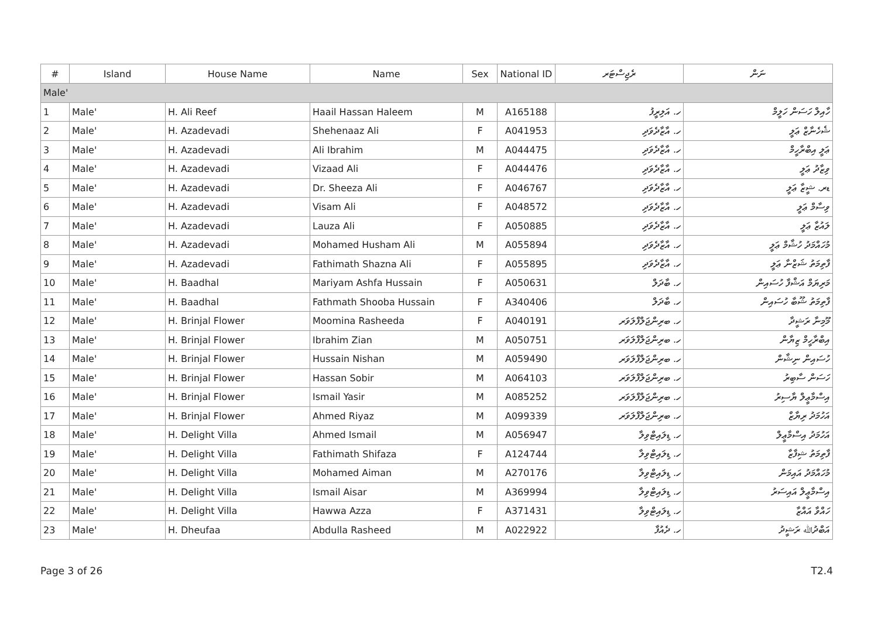| # | Island | House Name | Name | Sex | National ID | ރެޖިސްޓަރ | ނަން |
| --- | --- | --- | --- | --- | --- | --- | --- |
| Male' | | | | | | | |
| 1 | Male' | H. Ali Reef | Haail Hassan Haleem | M | A165188 | ހ. އަލިރީފު | ހާއިލް ހަސަން ހަލީމް |
| 2 | Male' | H. Azadevadi | Shehenaaz Ali | F | A041953 | ހ. އާޒާދެވަދި | ޝެހެނާޒް ޢަލީ |
| 3 | Male' | H. Azadevadi | Ali Ibrahim | M | A044475 | ހ. އާޒާދެވަދި | ޢަލީ އިބްރާހީމް |
| 4 | Male' | H. Azadevadi | Vizaad Ali | F | A044476 | ހ. އާޒާދެވަދި | ވިޒާދު ޢަލީ |
| 5 | Male' | H. Azadevadi | Dr. Sheeza Ali | F | A046767 | ހ. އާޒާދެވަދި | ޑރ. ޝީޒާ ޢަލީ |
| 6 | Male' | H. Azadevadi | Visam Ali | F | A048572 | ހ. އާޒާދެވަދި | ވިސާމް ޢަލީ |
| 7 | Male' | H. Azadevadi | Lauza Ali | F | A050885 | ހ. އާޒާދެވަދި | ލައުޒާ ޢަލީ |
| 8 | Male' | H. Azadevadi | Mohamed Husham Ali | M | A055894 | ހ. އާޒާދެވަދި | މުހައްމަދު ހުޝާމް ޢަލީ |
| 9 | Male' | H. Azadevadi | Fathimath Shazna Ali | F | A055895 | ހ. އާޒާދެވަދި | ފާތިމަތު ޝަޒްނާ ޢަލީ |
| 10 | Male' | H. Baadhal | Mariyam Ashfa Hussain | F | A050631 | ހ. ބާދަލް | މަރިޔަމް އަޝްފާ ހުސައިން |
| 11 | Male' | H. Baadhal | Fathmath Shooba Hussain | F | A340406 | ހ. ބާދަލް | ފާތިމަތު ޝޫބާ ހުސައިން |
| 12 | Male' | H. Brinjal Flower | Moomina Rasheeda | F | A040191 | ހ. ބރިންޖަލްފްލަވަރ | މޫމިނާ ރަޝީދާ |
| 13 | Male' | H. Brinjal Flower | Ibrahim Zian | M | A050751 | ހ. ބރިންޖަލްފްލަވަރ | އިބްރާހީމް ޒިޔާން |
| 14 | Male' | H. Brinjal Flower | Hussain Nishan | M | A059490 | ހ. ބރިންޖަލްފްލަވަރ | ހުސައިން ނިޝާން |
| 15 | Male' | H. Brinjal Flower | Hassan Sobir | M | A064103 | ހ. ބރިންޖަލްފްލަވަރ | ހަސަން ސާބިރު |
| 16 | Male' | H. Brinjal Flower | Ismail Yasir | M | A085252 | ހ. ބރިންޖަލްފްލަވަރ | އިސްމާޢީލް ޔާސިރު |
| 17 | Male' | H. Brinjal Flower | Ahmed Riyaz | M | A099339 | ހ. ބރިންޖަލްފްލަވަރ | އަހުމަދު ރިޔާޒް |
| 18 | Male' | H. Delight Villa | Ahmed Ismail | M | A056947 | ހ. ޑިލައިޓްވިލާ | އަހުމަދު އިސްމާޢީލް |
| 19 | Male' | H. Delight Villa | Fathimath Shifaza | F | A124744 | ހ. ޑިލައިޓްވިލާ | ފާތިމަތު ޝިފާޒާ |
| 20 | Male' | H. Delight Villa | Mohamed Aiman | M | A270176 | ހ. ޑިލައިޓްވިލާ | މުހައްމަދު އައިމަން |
| 21 | Male' | H. Delight Villa | Ismail Aisar | M | A369994 | ހ. ޑިލައިޓްވިލާ | އިސްމާޢީލް އައިސަރު |
| 22 | Male' | H. Delight Villa | Hawwa Azza | F | A371431 | ހ. ޑިލައިޓްވިލާ | ހައްވާ އައްޒާ |
| 23 | Male' | H. Dheufaa | Abdulla Rasheed | M | A022922 | ހ. ދެއުފާ | އަބްދުﷲ ރަޝީދު |
Page 3 of 26 T2.4